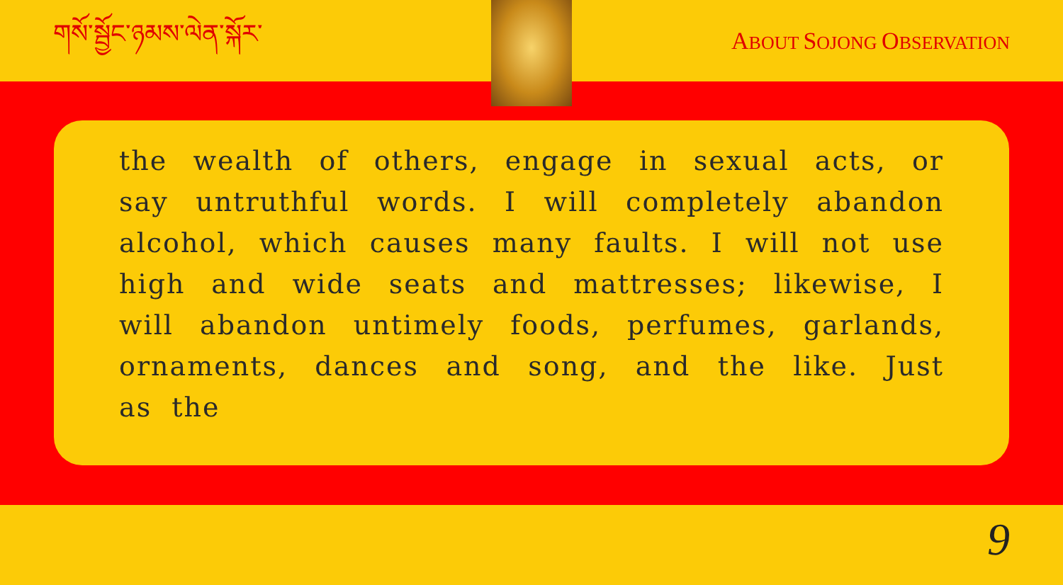གསོ་སྦྱོང་ཉམས་ལེན་སྐོར་ ABOUT SOJONG OBSERVATION
the wealth of others, engage in sexual acts, or say untruthful words. I will completely abandon alcohol, which causes many faults. I will not use high and wide seats and mattresses; likewise, I will abandon untimely foods, perfumes, garlands, ornaments, dances and song, and the like. Just as the
9